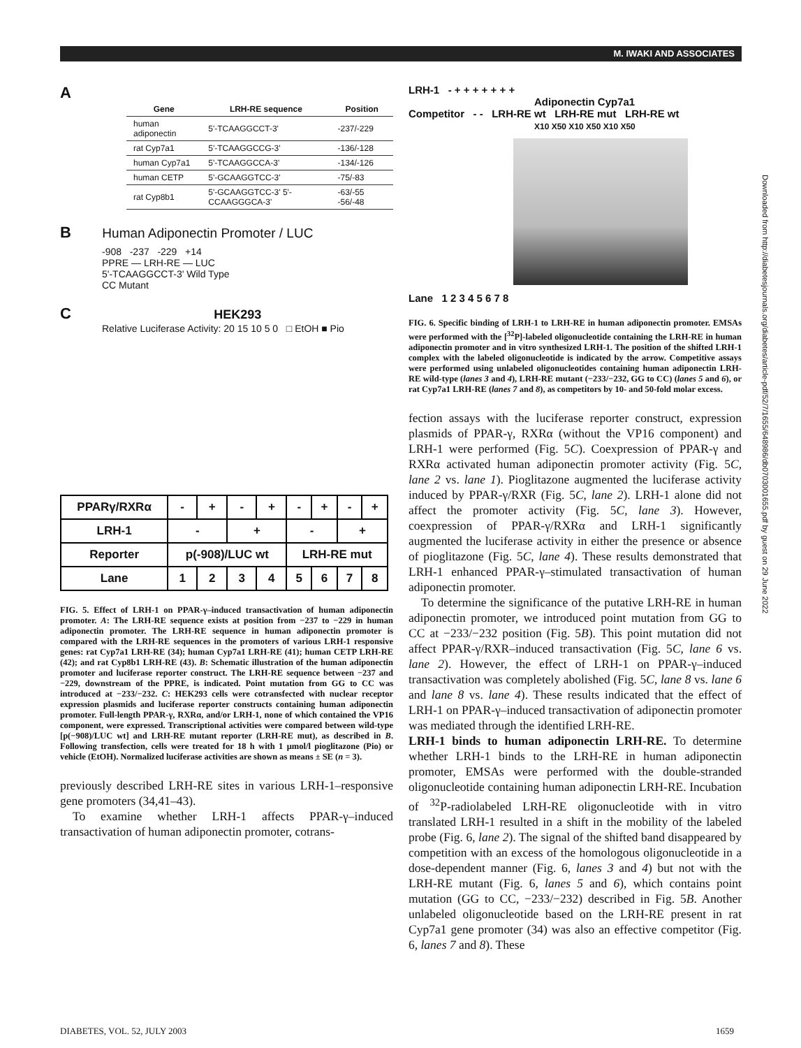M. IWAKI AND ASSOCIATES
A
| Gene | LRH-RE sequence | Position |
| --- | --- | --- |
| human adiponectin | 5'-TCAAGGCCT-3' | -237/-229 |
| rat Cyp7a1 | 5'-TCAAGGCCG-3' | -136/-128 |
| human Cyp7a1 | 5'-TCAAGGCCA-3' | -134/-126 |
| human CETP | 5'-GCAAGGTCC-3' | -75/-83 |
| rat Cyp8b1 | 5'-GCAAGGTCC-3' 5'-CCAAGGGCA-3' | -63/-55 -56/-48 |
B Human Adiponectin Promoter / LUC
-908 -237 -229 +14
PPRE — LRH-RE — LUC
5'-TCAAGGCCT-3' Wild Type
CC Mutant
C HEK293
Relative Luciferase Activity: 20 15 10 5 0 □ EtOH ■ Pio
| PPARγ/RXRα | - | + | - | + | - | + | - | + |
| LRH-1 | - | | + | | - | | + | |
| Reporter | p(-908)/LUC wt | | | | LRH-RE mut | | | |
| Lane | 1 | 2 | 3 | 4 | 5 | 6 | 7 | 8 |
FIG. 5. Effect of LRH-1 on PPAR-γ–induced transactivation of human adiponectin promoter. A: The LRH-RE sequence exists at position from −237 to −229 in human adiponectin promoter. The LRH-RE sequence in human adiponectin promoter is compared with the LRH-RE sequences in the promoters of various LRH-1 responsive genes: rat Cyp7a1 LRH-RE (34); human Cyp7a1 LRH-RE (41); human CETP LRH-RE (42); and rat Cyp8b1 LRH-RE (43). B: Schematic illustration of the human adiponectin promoter and luciferase reporter construct. The LRH-RE sequence between −237 and −229, downstream of the PPRE, is indicated. Point mutation from GG to CC was introduced at −233/−232. C: HEK293 cells were cotransfected with nuclear receptor expression plasmids and luciferase reporter constructs containing human adiponectin promoter. Full-length PPAR-γ, RXRα, and/or LRH-1, none of which contained the VP16 component, were expressed. Transcriptional activities were compared between wild-type [p(−908)/LUC wt] and LRH-RE mutant reporter (LRH-RE mut), as described in B. Following transfection, cells were treated for 18 h with 1 μmol/l pioglitazone (Pio) or vehicle (EtOH). Normalized luciferase activities are shown as means ± SE (n = 3).
previously described LRH-RE sites in various LRH-1–responsive gene promoters (34,41–43).
To examine whether LRH-1 affects PPAR-γ–induced transactivation of human adiponectin promoter, cotrans-
LRH-1 - + + + + + + +
Adiponectin Cyp7a1
Competitor - - LRH-RE wt LRH-RE mut LRH-RE wt
X10 X50 X10 X50 X10 X50
Lane 1 2 3 4 5 6 7 8
FIG. 6. Specific binding of LRH-1 to LRH-RE in human adiponectin promoter. EMSAs were performed with the [<sup>32</sup>P]-labeled oligonucleotide containing the LRH-RE in human adiponectin promoter and in vitro synthesized LRH-1. The position of the shifted LRH-1 complex with the labeled oligonucleotide is indicated by the arrow. Competitive assays were performed using unlabeled oligonucleotides containing human adiponectin LRH-RE wild-type (lanes 3 and 4), LRH-RE mutant (−233/−232, GG to CC) (lanes 5 and 6), or rat Cyp7a1 LRH-RE (lanes 7 and 8), as competitors by 10- and 50-fold molar excess.
fection assays with the luciferase reporter construct, expression plasmids of PPAR-γ, RXRα (without the VP16 component) and LRH-1 were performed (Fig. 5C). Coexpression of PPAR-γ and RXRα activated human adiponectin promoter activity (Fig. 5C, lane 2 vs. lane 1). Pioglitazone augmented the luciferase activity induced by PPAR-γ/RXR (Fig. 5C, lane 2). LRH-1 alone did not affect the promoter activity (Fig. 5C, lane 3). However, coexpression of PPAR-γ/RXRα and LRH-1 significantly augmented the luciferase activity in either the presence or absence of pioglitazone (Fig. 5C, lane 4). These results demonstrated that LRH-1 enhanced PPAR-γ–stimulated transactivation of human adiponectin promoter.
To determine the significance of the putative LRH-RE in human adiponectin promoter, we introduced point mutation from GG to CC at −233/−232 position (Fig. 5B). This point mutation did not affect PPAR-γ/RXR–induced transactivation (Fig. 5C, lane 6 vs. lane 2). However, the effect of LRH-1 on PPAR-γ–induced transactivation was completely abolished (Fig. 5C, lane 8 vs. lane 6 and lane 8 vs. lane 4). These results indicated that the effect of LRH-1 on PPAR-γ–induced transactivation of adiponectin promoter was mediated through the identified LRH-RE.
LRH-1 binds to human adiponectin LRH-RE. To determine whether LRH-1 binds to the LRH-RE in human adiponectin promoter, EMSAs were performed with the double-stranded oligonucleotide containing human adiponectin LRH-RE. Incubation of <sup>32</sup>P-radiolabeled LRH-RE oligonucleotide with in vitro translated LRH-1 resulted in a shift in the mobility of the labeled probe (Fig. 6, lane 2). The signal of the shifted band disappeared by competition with an excess of the homologous oligonucleotide in a dose-dependent manner (Fig. 6, lanes 3 and 4) but not with the LRH-RE mutant (Fig. 6, lanes 5 and 6), which contains point mutation (GG to CC, −233/−232) described in Fig. 5B. Another unlabeled oligonucleotide based on the LRH-RE present in rat Cyp7a1 gene promoter (34) was also an effective competitor (Fig. 6, lanes 7 and 8). These
Downloaded from http://diabetesjournals.org/diabetes/article-pdf/52/7/1655/648986/db0703001655.pdf by guest on 29 June 2022
DIABETES, VOL. 52, JULY 2003 1659